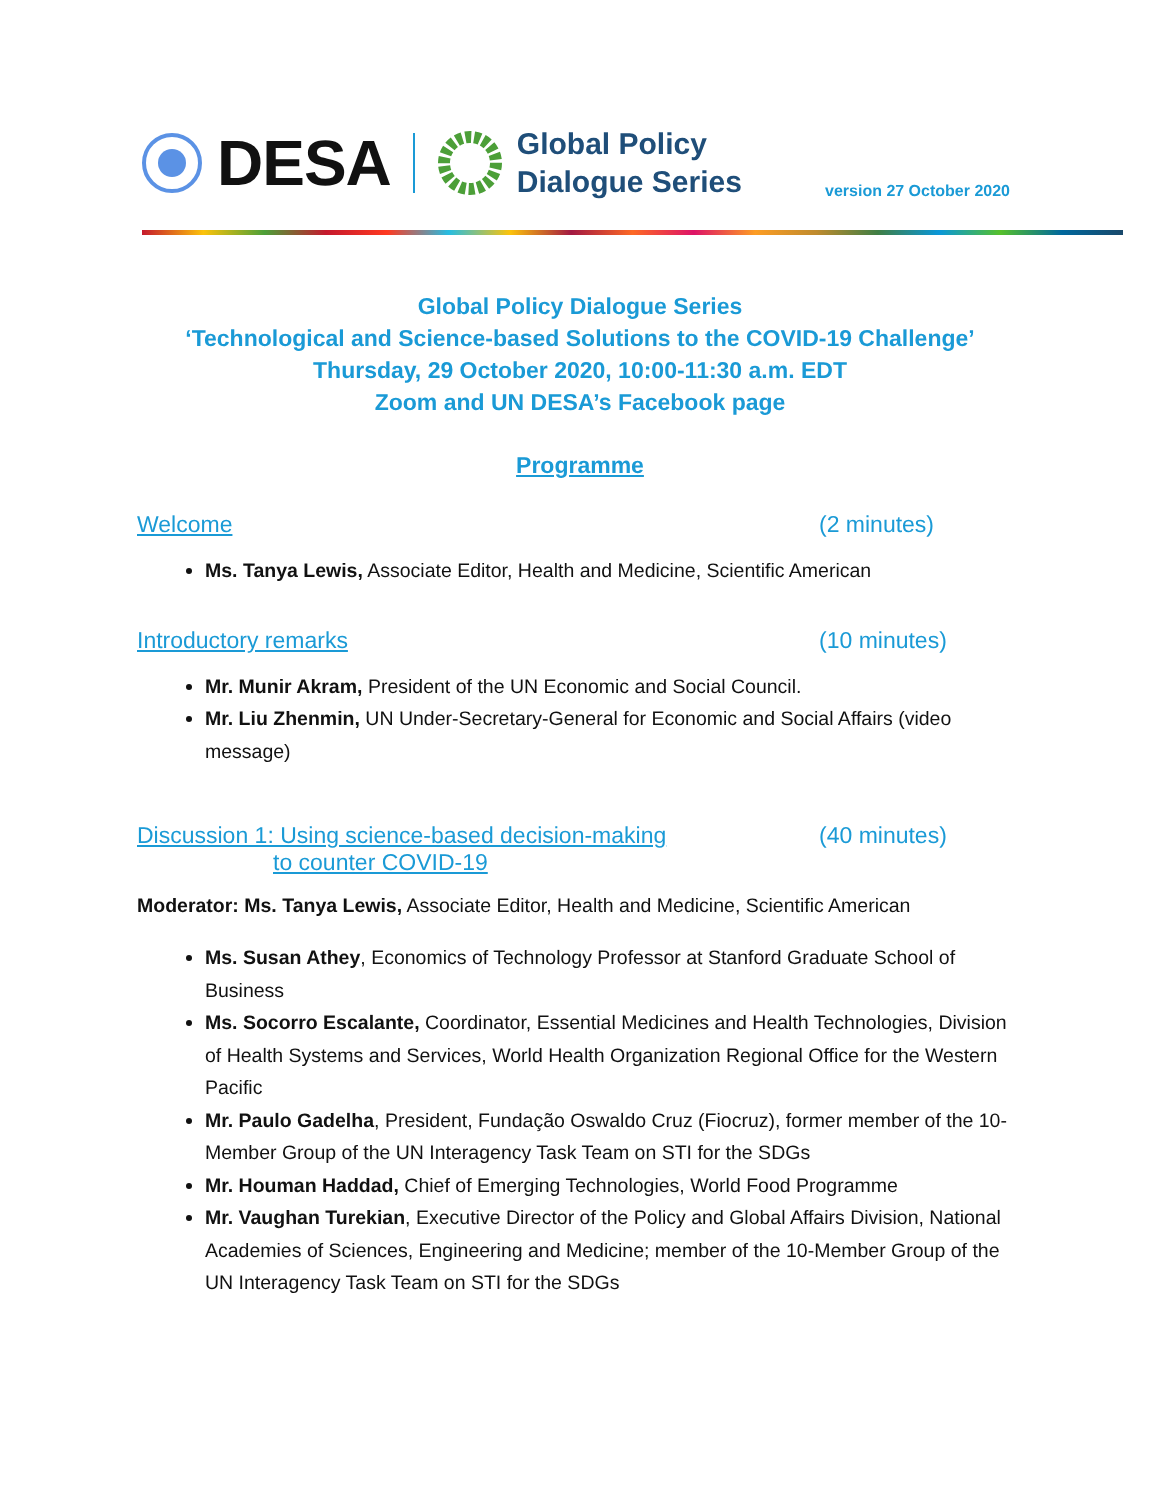DESA
Global Policy
Dialogue Series
version 27 October 2020
Global Policy Dialogue Series
‘Technological and Science-based Solutions to the COVID-19 Challenge’
Thursday, 29 October 2020, 10:00-11:30 a.m. EDT
Zoom and UN DESA’s Facebook page
Programme
Welcome (2 minutes)
Ms. Tanya Lewis, Associate Editor, Health and Medicine, Scientific American
Introductory remarks (10 minutes)
Mr. Munir Akram, President of the UN Economic and Social Council.
Mr. Liu Zhenmin, UN Under-Secretary-General for Economic and Social Affairs (video message)
Discussion 1: Using science-based decision-making
to counter COVID-19 (40 minutes)
Moderator: Ms. Tanya Lewis, Associate Editor, Health and Medicine, Scientific American
Ms. Susan Athey, Economics of Technology Professor at Stanford Graduate School of Business
Ms. Socorro Escalante, Coordinator, Essential Medicines and Health Technologies, Division of Health Systems and Services, World Health Organization Regional Office for the Western Pacific
Mr. Paulo Gadelha, President, Fundação Oswaldo Cruz (Fiocruz), former member of the 10-Member Group of the UN Interagency Task Team on STI for the SDGs
Mr. Houman Haddad, Chief of Emerging Technologies, World Food Programme
Mr. Vaughan Turekian, Executive Director of the Policy and Global Affairs Division, National Academies of Sciences, Engineering and Medicine; member of the 10-Member Group of the UN Interagency Task Team on STI for the SDGs